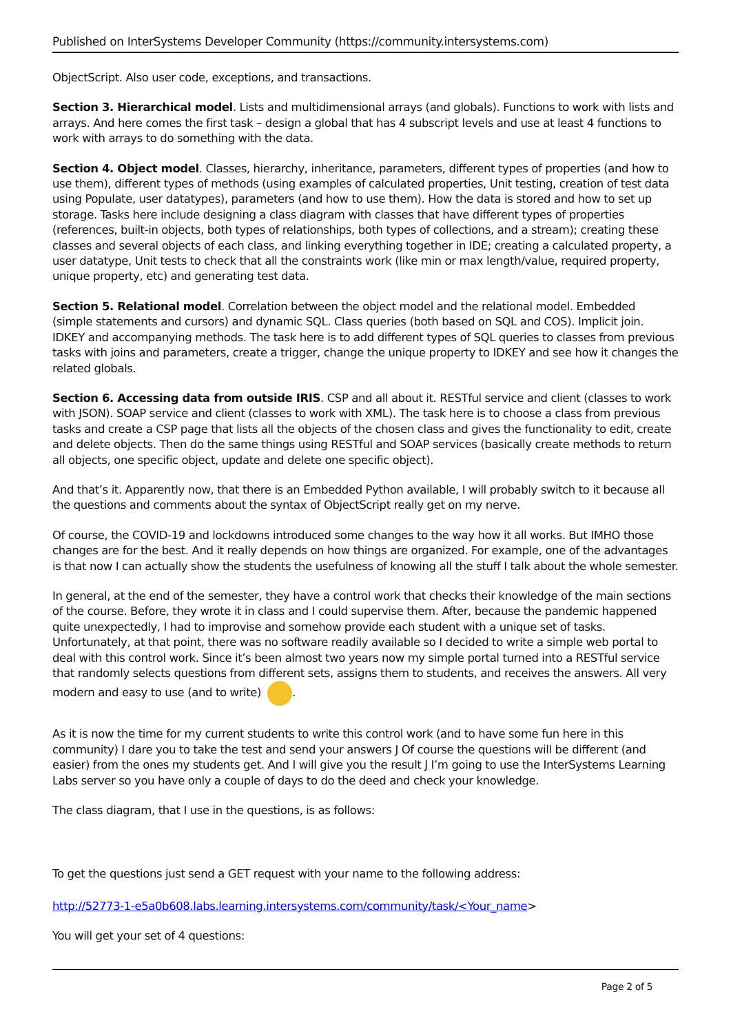Published on InterSystems Developer Community (https://community.intersystems.com)
ObjectScript. Also user code, exceptions, and transactions.
Section 3. Hierarchical model. Lists and multidimensional arrays (and globals). Functions to work with lists and arrays. And here comes the first task – design a global that has 4 subscript levels and use at least 4 functions to work with arrays to do something with the data.
Section 4. Object model. Classes, hierarchy, inheritance, parameters, different types of properties (and how to use them), different types of methods (using examples of calculated properties, Unit testing, creation of test data using Populate, user datatypes), parameters (and how to use them). How the data is stored and how to set up storage. Tasks here include designing a class diagram with classes that have different types of properties (references, built-in objects, both types of relationships, both types of collections, and a stream); creating these classes and several objects of each class, and linking everything together in IDE; creating a calculated property, a user datatype, Unit tests to check that all the constraints work (like min or max length/value, required property, unique property, etc) and generating test data.
Section 5. Relational model. Correlation between the object model and the relational model. Embedded (simple statements and cursors) and dynamic SQL. Class queries (both based on SQL and COS). Implicit join. IDKEY and accompanying methods. The task here is to add different types of SQL queries to classes from previous tasks with joins and parameters, create a trigger, change the unique property to IDKEY and see how it changes the related globals.
Section 6. Accessing data from outside IRIS. CSP and all about it. RESTful service and client (classes to work with JSON). SOAP service and client (classes to work with XML). The task here is to choose a class from previous tasks and create a CSP page that lists all the objects of the chosen class and gives the functionality to edit, create and delete objects. Then do the same things using RESTful and SOAP services (basically create methods to return all objects, one specific object, update and delete one specific object).
And that’s it. Apparently now, that there is an Embedded Python available, I will probably switch to it because all the questions and comments about the syntax of ObjectScript really get on my nerve.
Of course, the COVID-19 and lockdowns introduced some changes to the way how it all works. But IMHO those changes are for the best. And it really depends on how things are organized. For example, one of the advantages is that now I can actually show the students the usefulness of knowing all the stuff I talk about the whole semester.
In general, at the end of the semester, they have a control work that checks their knowledge of the main sections of the course. Before, they wrote it in class and I could supervise them. After, because the pandemic happened quite unexpectedly, I had to improvise and somehow provide each student with a unique set of tasks. Unfortunately, at that point, there was no software readily available so I decided to write a simple web portal to deal with this control work. Since it’s been almost two years now my simple portal turned into a RESTful service that randomly selects questions from different sets, assigns them to students, and receives the answers. All very modern and easy to use (and to write) .
As it is now the time for my current students to write this control work (and to have some fun here in this community) I dare you to take the test and send your answers J Of course the questions will be different (and easier) from the ones my students get. And I will give you the result J I’m going to use the InterSystems Learning Labs server so you have only a couple of days to do the deed and check your knowledge.
The class diagram, that I use in the questions, is as follows:
To get the questions just send a GET request with your name to the following address:
http://52773-1-e5a0b608.labs.learning.intersystems.com/community/task/<Your_name>
You will get your set of 4 questions:
Page 2 of 5